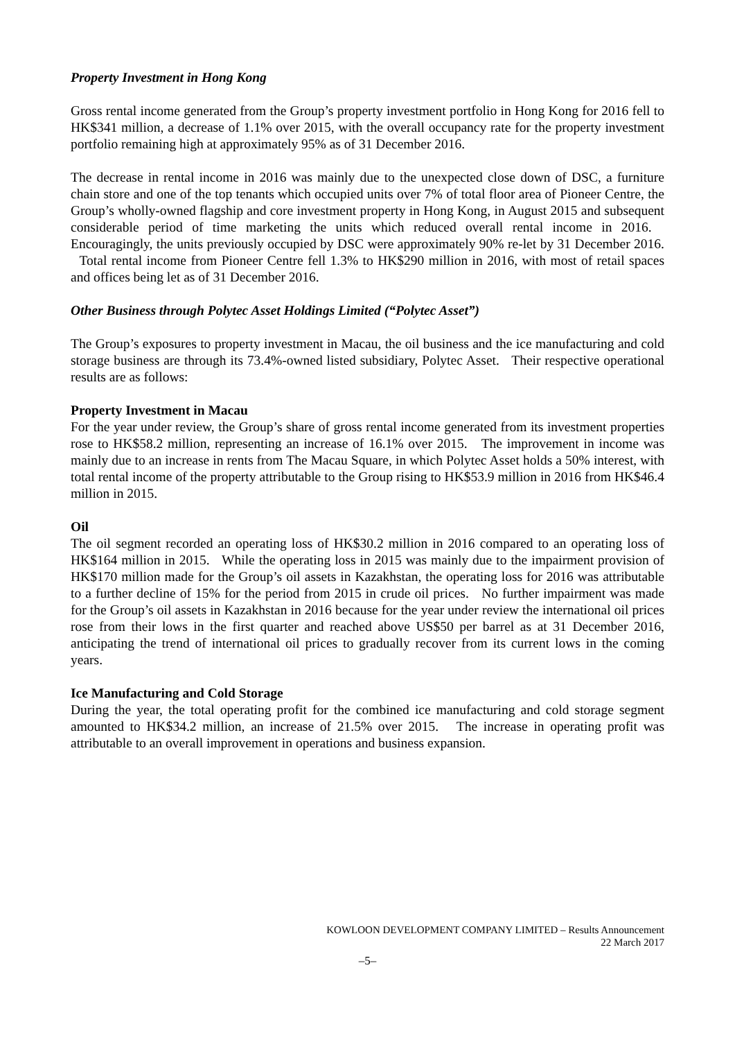Property Investment in Hong Kong
Gross rental income generated from the Group’s property investment portfolio in Hong Kong for 2016 fell to HK$341 million, a decrease of 1.1% over 2015, with the overall occupancy rate for the property investment portfolio remaining high at approximately 95% as of 31 December 2016.
The decrease in rental income in 2016 was mainly due to the unexpected close down of DSC, a furniture chain store and one of the top tenants which occupied units over 7% of total floor area of Pioneer Centre, the Group’s wholly-owned flagship and core investment property in Hong Kong, in August 2015 and subsequent considerable period of time marketing the units which reduced overall rental income in 2016. Encouragingly, the units previously occupied by DSC were approximately 90% re-let by 31 December 2016. Total rental income from Pioneer Centre fell 1.3% to HK$290 million in 2016, with most of retail spaces and offices being let as of 31 December 2016.
Other Business through Polytec Asset Holdings Limited (“Polytec Asset”)
The Group’s exposures to property investment in Macau, the oil business and the ice manufacturing and cold storage business are through its 73.4%-owned listed subsidiary, Polytec Asset. Their respective operational results are as follows:
Property Investment in Macau
For the year under review, the Group’s share of gross rental income generated from its investment properties rose to HK$58.2 million, representing an increase of 16.1% over 2015. The improvement in income was mainly due to an increase in rents from The Macau Square, in which Polytec Asset holds a 50% interest, with total rental income of the property attributable to the Group rising to HK$53.9 million in 2016 from HK$46.4 million in 2015.
Oil
The oil segment recorded an operating loss of HK$30.2 million in 2016 compared to an operating loss of HK$164 million in 2015. While the operating loss in 2015 was mainly due to the impairment provision of HK$170 million made for the Group’s oil assets in Kazakhstan, the operating loss for 2016 was attributable to a further decline of 15% for the period from 2015 in crude oil prices. No further impairment was made for the Group’s oil assets in Kazakhstan in 2016 because for the year under review the international oil prices rose from their lows in the first quarter and reached above US$50 per barrel as at 31 December 2016, anticipating the trend of international oil prices to gradually recover from its current lows in the coming years.
Ice Manufacturing and Cold Storage
During the year, the total operating profit for the combined ice manufacturing and cold storage segment amounted to HK$34.2 million, an increase of 21.5% over 2015. The increase in operating profit was attributable to an overall improvement in operations and business expansion.
KOWLOON DEVELOPMENT COMPANY LIMITED – Results Announcement
22 March 2017
–5–